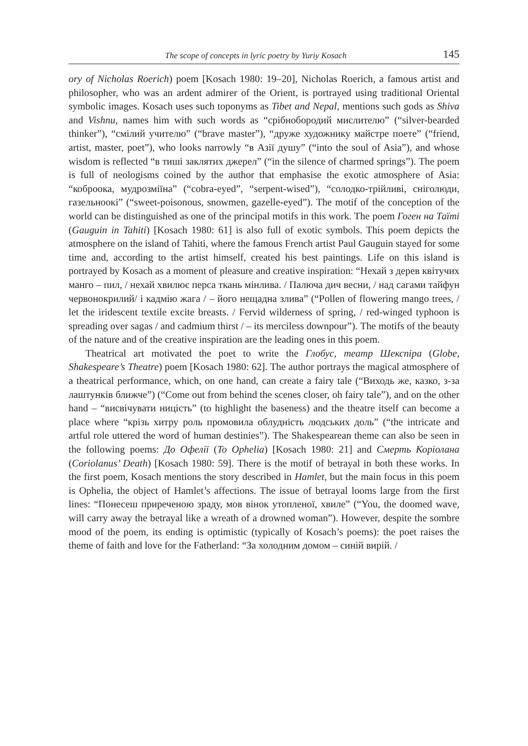The scope of concepts in lyric poetry by Yuriy Kosach 145
ory of Nicholas Roerich) poem [Kosach 1980: 19–20], Nicholas Roerich, a famous artist and philosopher, who was an ardent admirer of the Orient, is portrayed using traditional Oriental symbolic images. Kosach uses such toponyms as Tibet and Nepal, mentions such gods as Shiva and Vishnu, names him with such words as “срібнобородий мислителю” (“silver-bearded thinker”), “смілий учителю” (“brave master”), “друже художнику майстре поете” (“friend, artist, master, poet”), who looks narrowly “в Азії душу” (“into the soul of Asia”), and whose wisdom is reflected “в тиші заклятих джерел” (“in the silence of charmed springs”). The poem is full of neologisms coined by the author that emphasise the exotic atmosphere of Asia: “коброока, мудрозміїна” (“cobra-eyed”, “serpent-wised”), “солодко-трійливі, сніголюди, газельноокі” (“sweet-poisonous, snowmen, gazelle-eyed”). The motif of the conception of the world can be distinguished as one of the principal motifs in this work. The poem Гоген на Таїті (Gauguin in Tahiti) [Kosach 1980: 61] is also full of exotic symbols. This poem depicts the atmosphere on the island of Tahiti, where the famous French artist Paul Gauguin stayed for some time and, according to the artist himself, created his best paintings. Life on this island is portrayed by Kosach as a moment of pleasure and creative inspiration: “Нехай з дерев квітучих манго – пил, / нехай хвилює перса ткань мінлива. / Палюча дич весни, / над сагами тайфун червонокрилий/ і кадмію жага / – його нещадна злива” (“Pollen of flowering mango trees, / let the iridescent textile excite breasts. / Fervid wilderness of spring, / red-winged typhoon is spreading over sagas / and cadmium thirst / – its merciless downpour”). The motifs of the beauty of the nature and of the creative inspiration are the leading ones in this poem.
Theatrical art motivated the poet to write the Глобус, театр Шекспіра (Globe, Shakespeare’s Theatre) poem [Kosach 1980: 62]. The author portrays the magical atmosphere of a theatrical performance, which, on one hand, can create a fairy tale (“Виходь же, казко, з-за лаштунків ближче”) (“Come out from behind the scenes closer, oh fairy tale”), and on the other hand – “висвічувати ницість” (to highlight the baseness) and the theatre itself can become a place where “крізь хитру роль промовила облудність людських доль” (“the intricate and artful role uttered the word of human destinies”). The Shakespearean theme can also be seen in the following poems: До Офелії (To Ophelia) [Kosach 1980: 21] and Смерть Коріолана (Coriolanus’ Death) [Kosach 1980: 59]. There is the motif of betrayal in both these works. In the first poem, Kosach mentions the story described in Hamlet, but the main focus in this poem is Ophelia, the object of Hamlet’s affections. The issue of betrayal looms large from the first lines: “Понесеш приреченою зраду, мов вінок утопленої, хвиле” (“You, the doomed wave, will carry away the betrayal like a wreath of a drowned woman”). However, despite the sombre mood of the poem, its ending is optimistic (typically of Kosach’s poems): the poet raises the theme of faith and love for the Fatherland: “За холодним домом – синій вирій. /